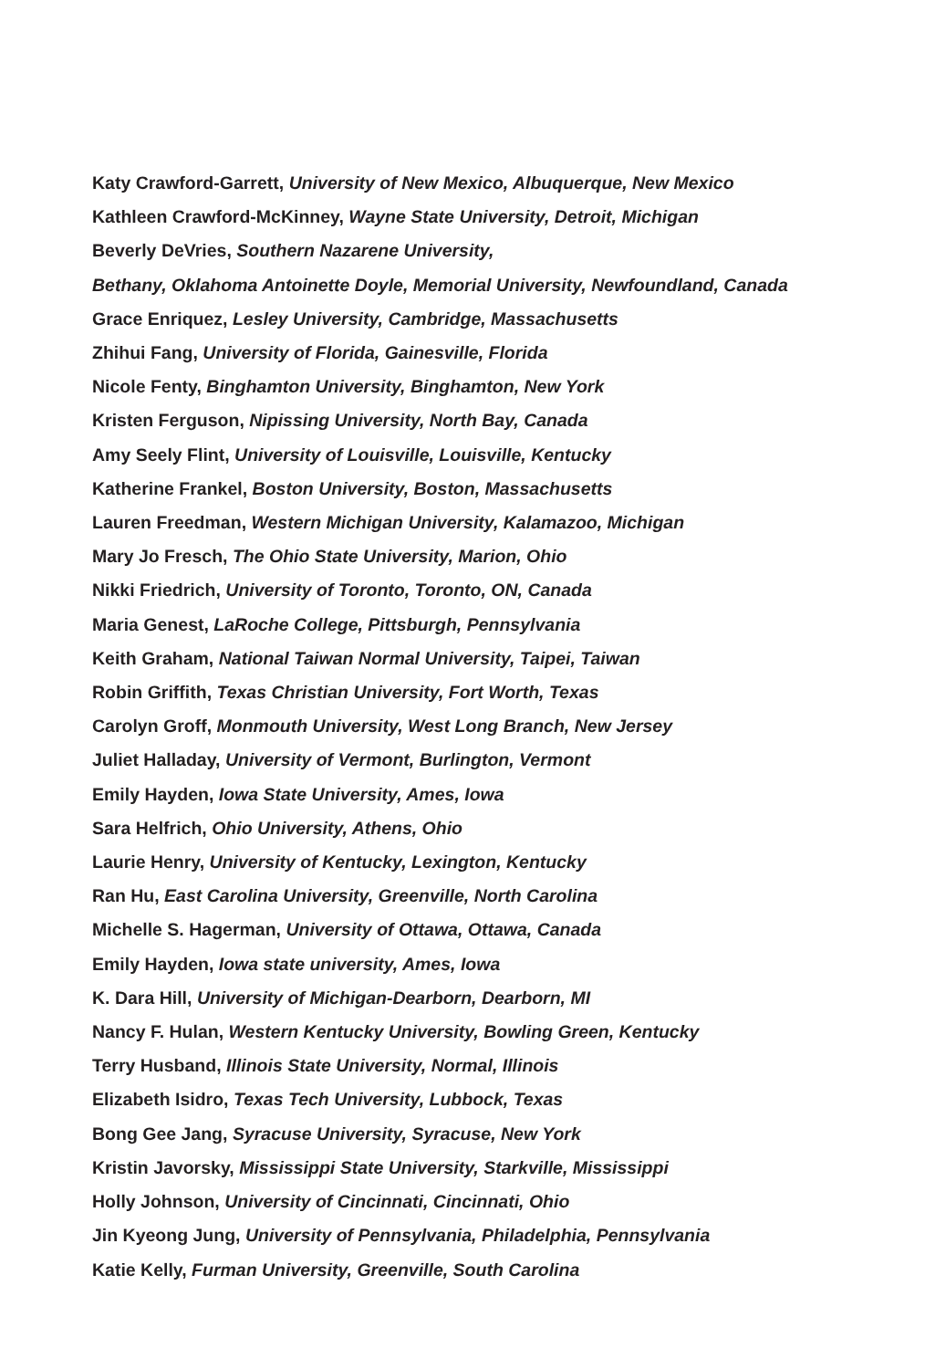Katy Crawford-Garrett, University of New Mexico, Albuquerque, New Mexico
Kathleen Crawford-McKinney, Wayne State University, Detroit, Michigan
Beverly DeVries, Southern Nazarene University,
Bethany, Oklahoma Antoinette Doyle, Memorial University, Newfoundland, Canada
Grace Enriquez, Lesley University, Cambridge, Massachusetts
Zhihui Fang, University of Florida, Gainesville, Florida
Nicole Fenty, Binghamton University, Binghamton, New York
Kristen Ferguson, Nipissing University, North Bay, Canada
Amy Seely Flint, University of Louisville, Louisville, Kentucky
Katherine Frankel, Boston University, Boston, Massachusetts
Lauren Freedman, Western Michigan University, Kalamazoo, Michigan
Mary Jo Fresch, The Ohio State University, Marion, Ohio
Nikki Friedrich, University of Toronto, Toronto, ON, Canada
Maria Genest, LaRoche College, Pittsburgh, Pennsylvania
Keith Graham, National Taiwan Normal University, Taipei, Taiwan
Robin Griffith, Texas Christian University, Fort Worth, Texas
Carolyn Groff, Monmouth University, West Long Branch, New Jersey
Juliet Halladay, University of Vermont, Burlington, Vermont
Emily Hayden, Iowa State University, Ames, Iowa
Sara Helfrich, Ohio University, Athens, Ohio
Laurie Henry, University of Kentucky, Lexington, Kentucky
Ran Hu, East Carolina University, Greenville, North Carolina
Michelle S. Hagerman, University of Ottawa, Ottawa, Canada
Emily Hayden, Iowa state university, Ames, Iowa
K. Dara Hill, University of Michigan-Dearborn, Dearborn, MI
Nancy F. Hulan, Western Kentucky University, Bowling Green, Kentucky
Terry Husband, Illinois State University, Normal, Illinois
Elizabeth Isidro, Texas Tech University, Lubbock, Texas
Bong Gee Jang, Syracuse University, Syracuse, New York
Kristin Javorsky, Mississippi State University, Starkville, Mississippi
Holly Johnson, University of Cincinnati, Cincinnati, Ohio
Jin Kyeong Jung, University of Pennsylvania, Philadelphia, Pennsylvania
Katie Kelly, Furman University, Greenville, South Carolina